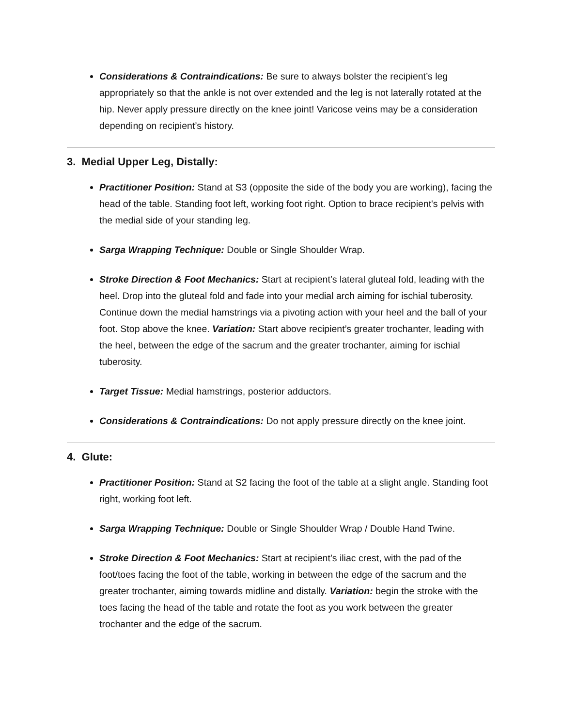Considerations & Contraindications: Be sure to always bolster the recipient’s leg appropriately so that the ankle is not over extended and the leg is not laterally rotated at the hip. Never apply pressure directly on the knee joint! Varicose veins may be a consideration depending on recipient’s history.
3. Medial Upper Leg, Distally:
Practitioner Position: Stand at S3 (opposite the side of the body you are working), facing the head of the table. Standing foot left, working foot right. Option to brace recipient's pelvis with the medial side of your standing leg.
Sarga Wrapping Technique: Double or Single Shoulder Wrap.
Stroke Direction & Foot Mechanics: Start at recipient’s lateral gluteal fold, leading with the heel. Drop into the gluteal fold and fade into your medial arch aiming for ischial tuberosity. Continue down the medial hamstrings via a pivoting action with your heel and the ball of your foot. Stop above the knee. Variation: Start above recipient’s greater trochanter, leading with the heel, between the edge of the sacrum and the greater trochanter, aiming for ischial tuberosity.
Target Tissue: Medial hamstrings, posterior adductors.
Considerations & Contraindications: Do not apply pressure directly on the knee joint.
4. Glute:
Practitioner Position: Stand at S2 facing the foot of the table at a slight angle. Standing foot right, working foot left.
Sarga Wrapping Technique: Double or Single Shoulder Wrap / Double Hand Twine.
Stroke Direction & Foot Mechanics: Start at recipient’s iliac crest, with the pad of the foot/toes facing the foot of the table, working in between the edge of the sacrum and the greater trochanter, aiming towards midline and distally. Variation: begin the stroke with the toes facing the head of the table and rotate the foot as you work between the greater trochanter and the edge of the sacrum.